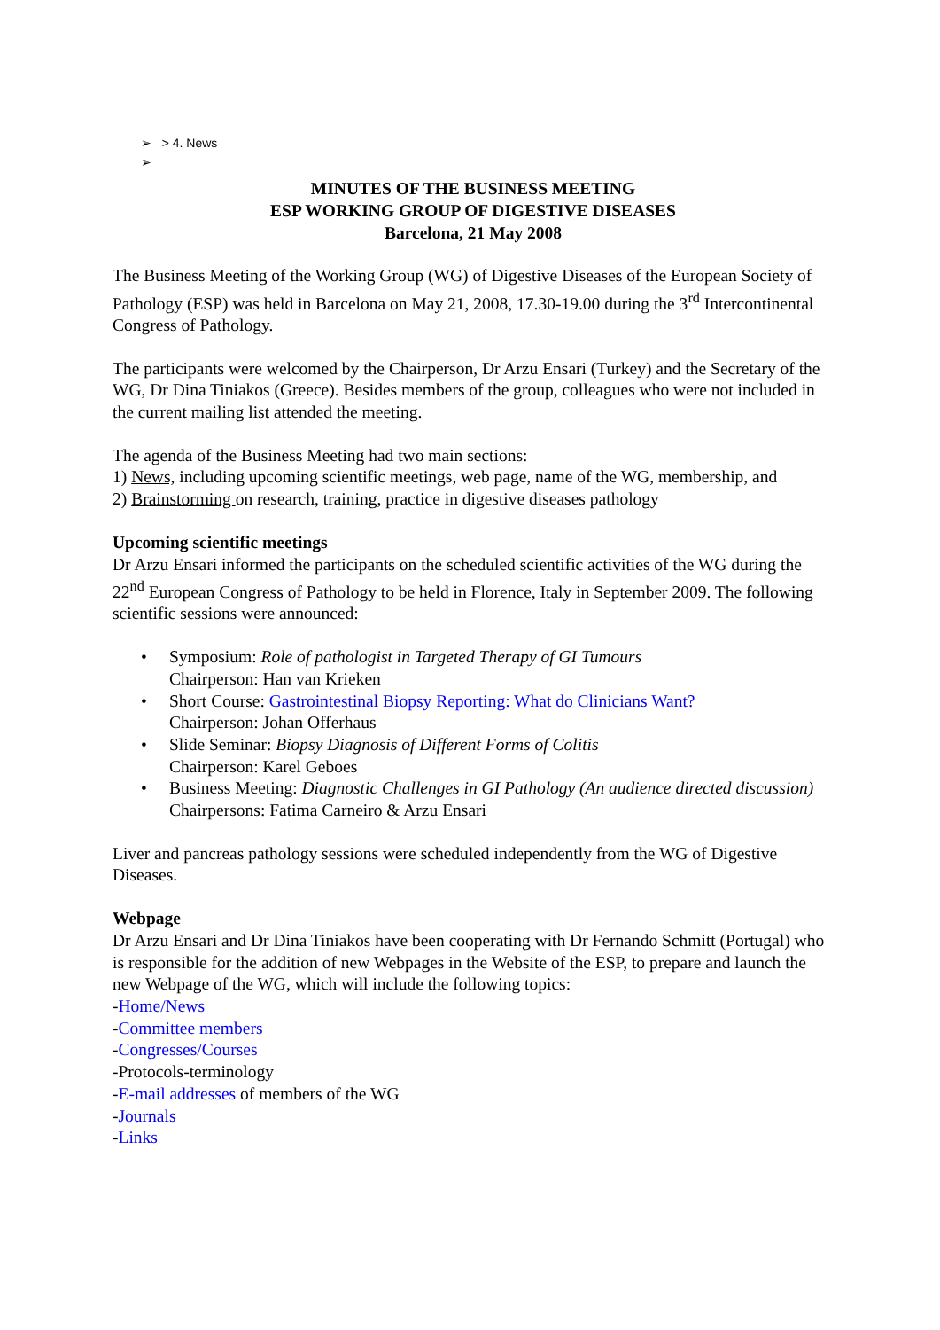➢ > 4. News
➢
MINUTES OF THE BUSINESS MEETING
ESP WORKING GROUP OF DIGESTIVE DISEASES
Barcelona, 21 May 2008
The Business Meeting of the Working Group (WG) of Digestive Diseases of the European Society of Pathology (ESP) was held in Barcelona on May 21, 2008, 17.30-19.00 during the 3<sup>rd</sup> Intercontinental Congress of Pathology.
The participants were welcomed by the Chairperson, Dr Arzu Ensari (Turkey) and the Secretary of the WG, Dr Dina Tiniakos (Greece). Besides members of the group, colleagues who were not included in the current mailing list attended the meeting.
The agenda of the Business Meeting had two main sections:
1) News, including upcoming scientific meetings, web page, name of the WG, membership, and
2) Brainstorming on research, training, practice in digestive diseases pathology
Upcoming scientific meetings
Dr Arzu Ensari informed the participants on the scheduled scientific activities of the WG during the 22<sup>nd</sup> European Congress of Pathology to be held in Florence, Italy in September 2009. The following scientific sessions were announced:
• Symposium: Role of pathologist in Targeted Therapy of GI Tumours
Chairperson: Han van Krieken
• Short Course: Gastrointestinal Biopsy Reporting: What do Clinicians Want?
Chairperson: Johan Offerhaus
• Slide Seminar: Biopsy Diagnosis of Different Forms of Colitis
Chairperson: Karel Geboes
• Business Meeting: Diagnostic Challenges in GI Pathology (An audience directed discussion)
Chairpersons: Fatima Carneiro & Arzu Ensari
Liver and pancreas pathology sessions were scheduled independently from the WG of Digestive Diseases.
Webpage
Dr Arzu Ensari and Dr Dina Tiniakos have been cooperating with Dr Fernando Schmitt (Portugal) who is responsible for the addition of new Webpages in the Website of the ESP, to prepare and launch the new Webpage of the WG, which will include the following topics:
-Home/News
-Committee members
-Congresses/Courses
-Protocols-terminology
-E-mail addresses of members of the WG
-Journals
-Links